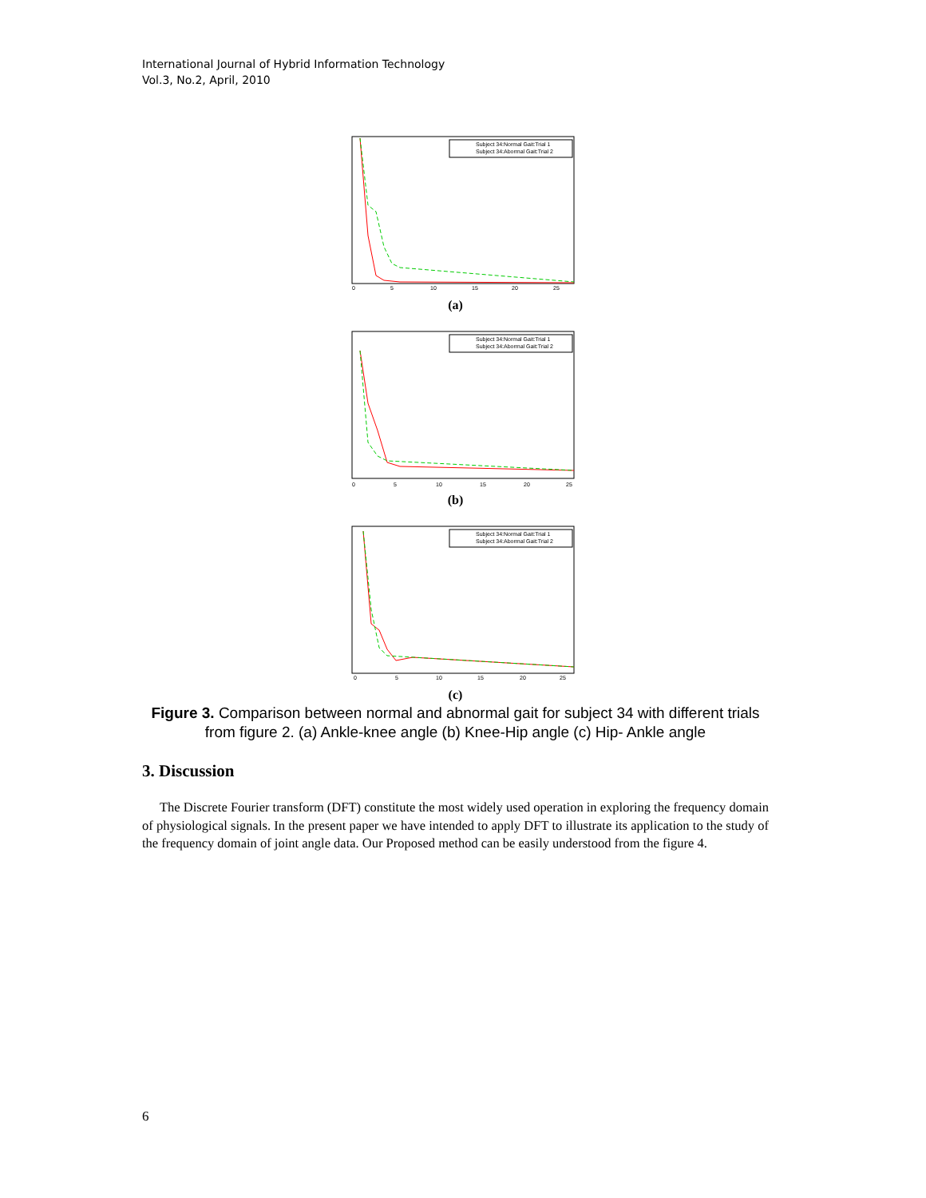International Journal of Hybrid Information Technology
Vol.3, No.2, April, 2010
Subject 34:Normal Gait:Trial 1
Subject 34:Abormal Gait:Trial 2
0
5
10
15
20
25
(a)
Subject 34:Normal Gait:Trial 1
Subject 34:Abormal Gait:Trial 2
0
5
10
15
20
25
(b)
Subject 34:Normal Gait:Trial 1
Subject 34:Abormal Gait:Trial 2
0
5
10
15
20
25
(c)
Figure 3. Comparison between normal and abnormal gait for subject 34 with different trials from figure 2. (a) Ankle-knee angle (b) Knee-Hip angle (c) Hip- Ankle angle
3. Discussion
The Discrete Fourier transform (DFT) constitute the most widely used operation in exploring the frequency domain of physiological signals. In the present paper we have intended to apply DFT to illustrate its application to the study of the frequency domain of joint angle data. Our Proposed method can be easily understood from the figure 4.
6